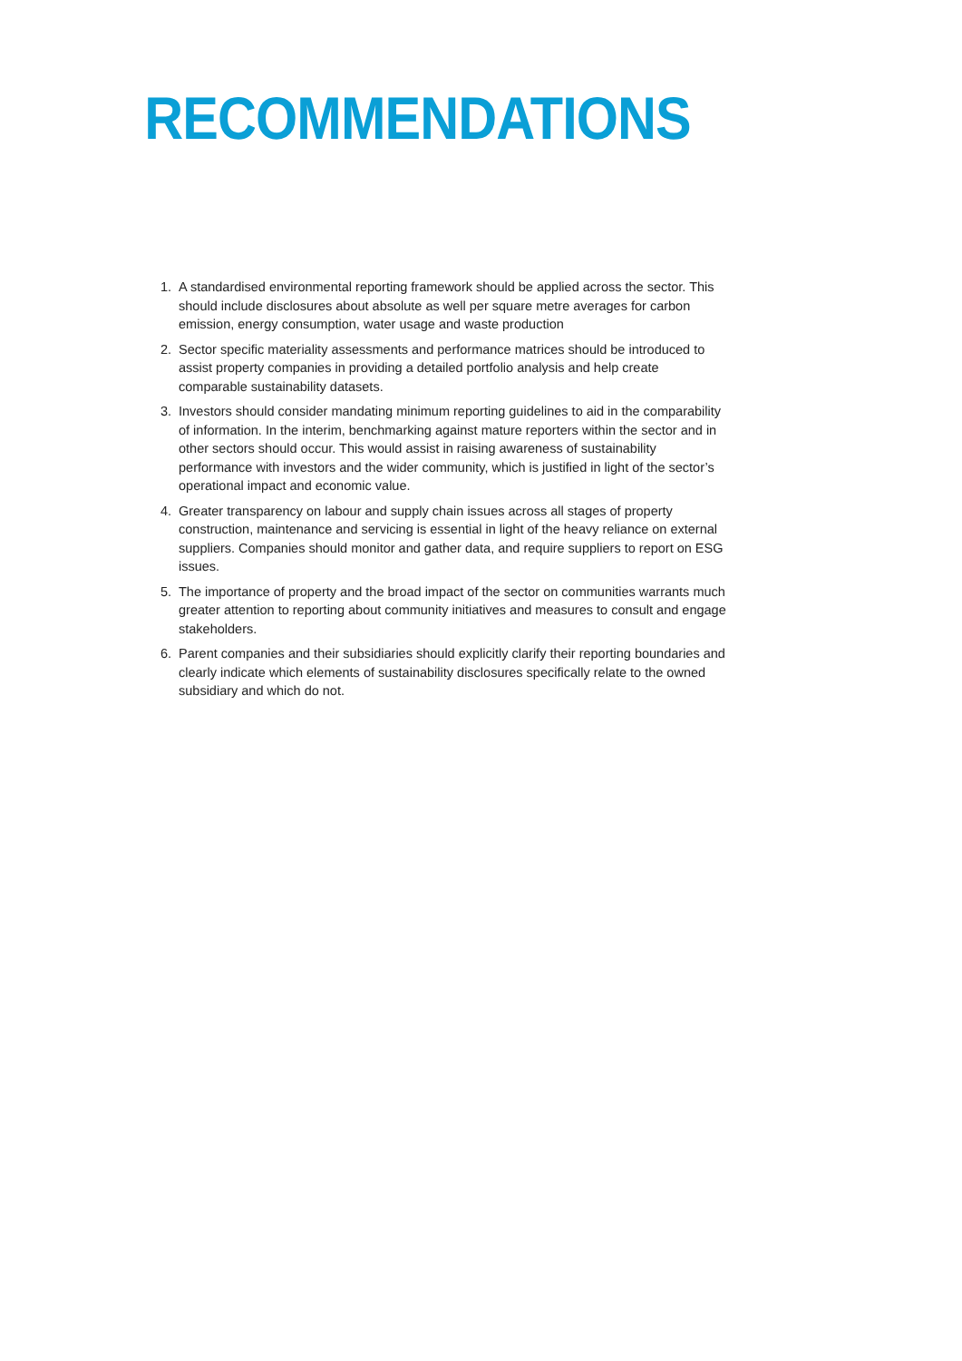RECOMMENDATIONS
1. A standardised environmental reporting framework should be applied across the sector. This should include disclosures about absolute as well per square metre averages for carbon emission, energy consumption, water usage and waste production
2. Sector specific materiality assessments and performance matrices should be introduced to assist property companies in providing a detailed portfolio analysis and help create comparable sustainability datasets.
3. Investors should consider mandating minimum reporting guidelines to aid in the comparability of information. In the interim, benchmarking against mature reporters within the sector and in other sectors should occur. This would assist in raising awareness of sustainability performance with investors and the wider community, which is justified in light of the sector’s operational impact and economic value.
4. Greater transparency on labour and supply chain issues across all stages of property construction, maintenance and servicing is essential in light of the heavy reliance on external suppliers. Companies should monitor and gather data, and require suppliers to report on ESG issues.
5. The importance of property and the broad impact of the sector on communities warrants much greater attention to reporting about community initiatives and measures to consult and engage stakeholders.
6. Parent companies and their subsidiaries should explicitly clarify their reporting boundaries and clearly indicate which elements of sustainability disclosures specifically relate to the owned subsidiary and which do not.